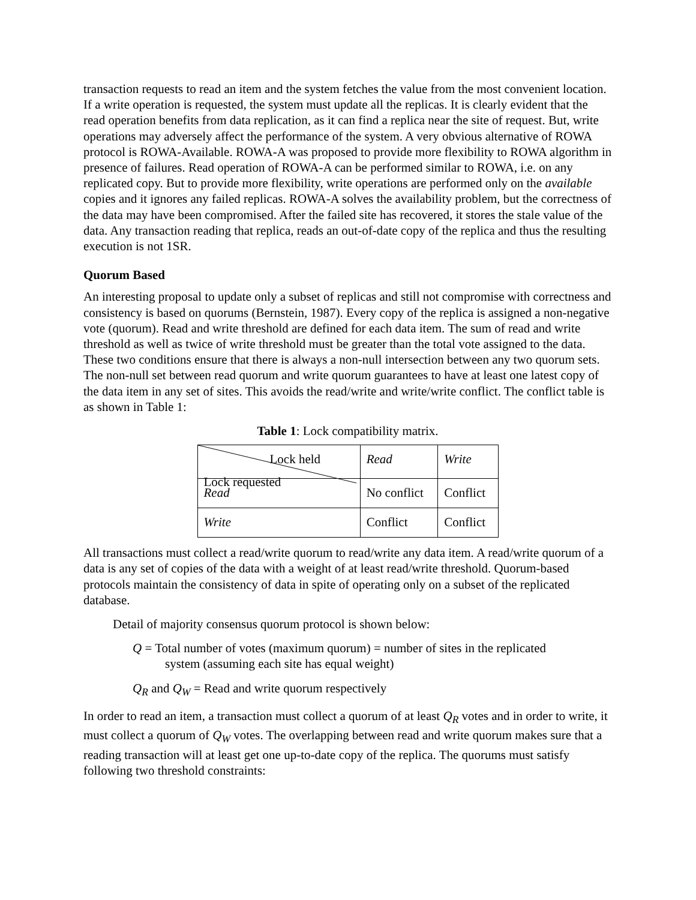transaction requests to read an item and the system fetches the value from the most convenient location. If a write operation is requested, the system must update all the replicas. It is clearly evident that the read operation benefits from data replication, as it can find a replica near the site of request. But, write operations may adversely affect the performance of the system. A very obvious alternative of ROWA protocol is ROWA-Available. ROWA-A was proposed to provide more flexibility to ROWA algorithm in presence of failures. Read operation of ROWA-A can be performed similar to ROWA, i.e. on any replicated copy. But to provide more flexibility, write operations are performed only on the available copies and it ignores any failed replicas. ROWA-A solves the availability problem, but the correctness of the data may have been compromised. After the failed site has recovered, it stores the stale value of the data. Any transaction reading that replica, reads an out-of-date copy of the replica and thus the resulting execution is not 1SR.
Quorum Based
An interesting proposal to update only a subset of replicas and still not compromise with correctness and consistency is based on quorums (Bernstein, 1987). Every copy of the replica is assigned a non-negative vote (quorum). Read and write threshold are defined for each data item. The sum of read and write threshold as well as twice of write threshold must be greater than the total vote assigned to the data. These two conditions ensure that there is always a non-null intersection between any two quorum sets. The non-null set between read quorum and write quorum guarantees to have at least one latest copy of the data item in any set of sites. This avoids the read/write and write/write conflict. The conflict table is as shown in Table 1:
Table 1: Lock compatibility matrix.
| Lock held Lock requested | Read | Write |
| Read | No conflict | Conflict |
| Write | Conflict | Conflict |
All transactions must collect a read/write quorum to read/write any data item. A read/write quorum of a data is any set of copies of the data with a weight of at least read/write threshold. Quorum-based protocols maintain the consistency of data in spite of operating only on a subset of the replicated database.
Detail of majority consensus quorum protocol is shown below:
Q = Total number of votes (maximum quorum) = number of sites in the replicated
system (assuming each site has equal weight)
Q<sub>R</sub> and Q<sub>W</sub> = Read and write quorum respectively
In order to read an item, a transaction must collect a quorum of at least Q<sub>R</sub> votes and in order to write, it must collect a quorum of Q<sub>W</sub> votes. The overlapping between read and write quorum makes sure that a reading transaction will at least get one up-to-date copy of the replica. The quorums must satisfy following two threshold constraints: